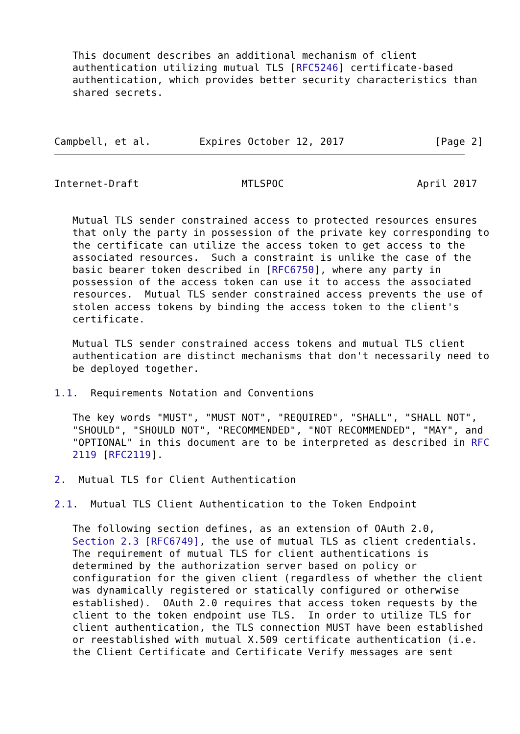This document describes an additional mechanism of client
   authentication utilizing mutual TLS [RFC5246] certificate-based
   authentication, which provides better security characteristics than
   shared secrets.



Campbell, et al.        Expires October 12, 2017               [Page 2]
Internet-Draft                 MTLSPOC                      April 2017


   Mutual TLS sender constrained access to protected resources ensures
   that only the party in possession of the private key corresponding to
   the certificate can utilize the access token to get access to the
   associated resources.  Such a constraint is unlike the case of the
   basic bearer token described in [RFC6750], where any party in
   possession of the access token can use it to access the associated
   resources.  Mutual TLS sender constrained access prevents the use of
   stolen access tokens by binding the access token to the client's
   certificate.

   Mutual TLS sender constrained access tokens and mutual TLS client
   authentication are distinct mechanisms that don't necessarily need to
   be deployed together.

1.1.  Requirements Notation and Conventions

   The key words "MUST", "MUST NOT", "REQUIRED", "SHALL", "SHALL NOT",
   "SHOULD", "SHOULD NOT", "RECOMMENDED", "NOT RECOMMENDED", "MAY", and
   "OPTIONAL" in this document are to be interpreted as described in RFC
   2119 [RFC2119].

2.  Mutual TLS for Client Authentication

2.1.  Mutual TLS Client Authentication to the Token Endpoint

   The following section defines, as an extension of OAuth 2.0,
   Section 2.3 [RFC6749], the use of mutual TLS as client credentials.
   The requirement of mutual TLS for client authentications is
   determined by the authorization server based on policy or
   configuration for the given client (regardless of whether the client
   was dynamically registered or statically configured or otherwise
   established).  OAuth 2.0 requires that access token requests by the
   client to the token endpoint use TLS.  In order to utilize TLS for
   client authentication, the TLS connection MUST have been established
   or reestablished with mutual X.509 certificate authentication (i.e.
   the Client Certificate and Certificate Verify messages are sent